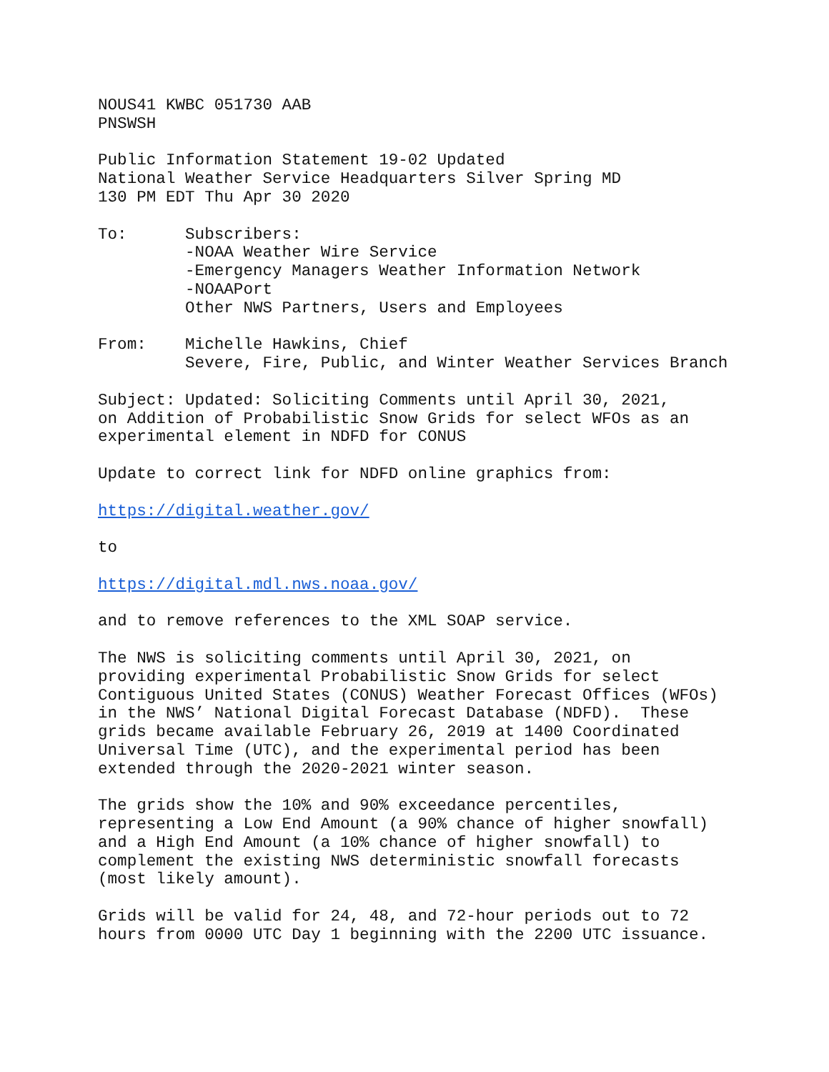NOUS41 KWBC 051730 AAB PNSWSH
Public Information Statement 19-02 Updated National Weather Service Headquarters Silver Spring MD 130 PM EDT Thu Apr 30 2020
To: Subscribers: -NOAA Weather Wire Service -Emergency Managers Weather Information Network -NOAAPort Other NWS Partners, Users and Employees
From: Michelle Hawkins, Chief Severe, Fire, Public, and Winter Weather Services Branch
Subject: Updated: Soliciting Comments until April 30, 2021, on Addition of Probabilistic Snow Grids for select WFOs as an experimental element in NDFD for CONUS
Update to correct link for NDFD online graphics from:
https://digital.weather.gov/
to
https://digital.mdl.nws.noaa.gov/
and to remove references to the XML SOAP service.
The NWS is soliciting comments until April 30, 2021, on providing experimental Probabilistic Snow Grids for select Contiguous United States (CONUS) Weather Forecast Offices (WFOs) in the NWS’ National Digital Forecast Database (NDFD). These grids became available February 26, 2019 at 1400 Coordinated Universal Time (UTC), and the experimental period has been extended through the 2020-2021 winter season.
The grids show the 10% and 90% exceedance percentiles, representing a Low End Amount (a 90% chance of higher snowfall) and a High End Amount (a 10% chance of higher snowfall) to complement the existing NWS deterministic snowfall forecasts (most likely amount).
Grids will be valid for 24, 48, and 72-hour periods out to 72 hours from 0000 UTC Day 1 beginning with the 2200 UTC issuance.